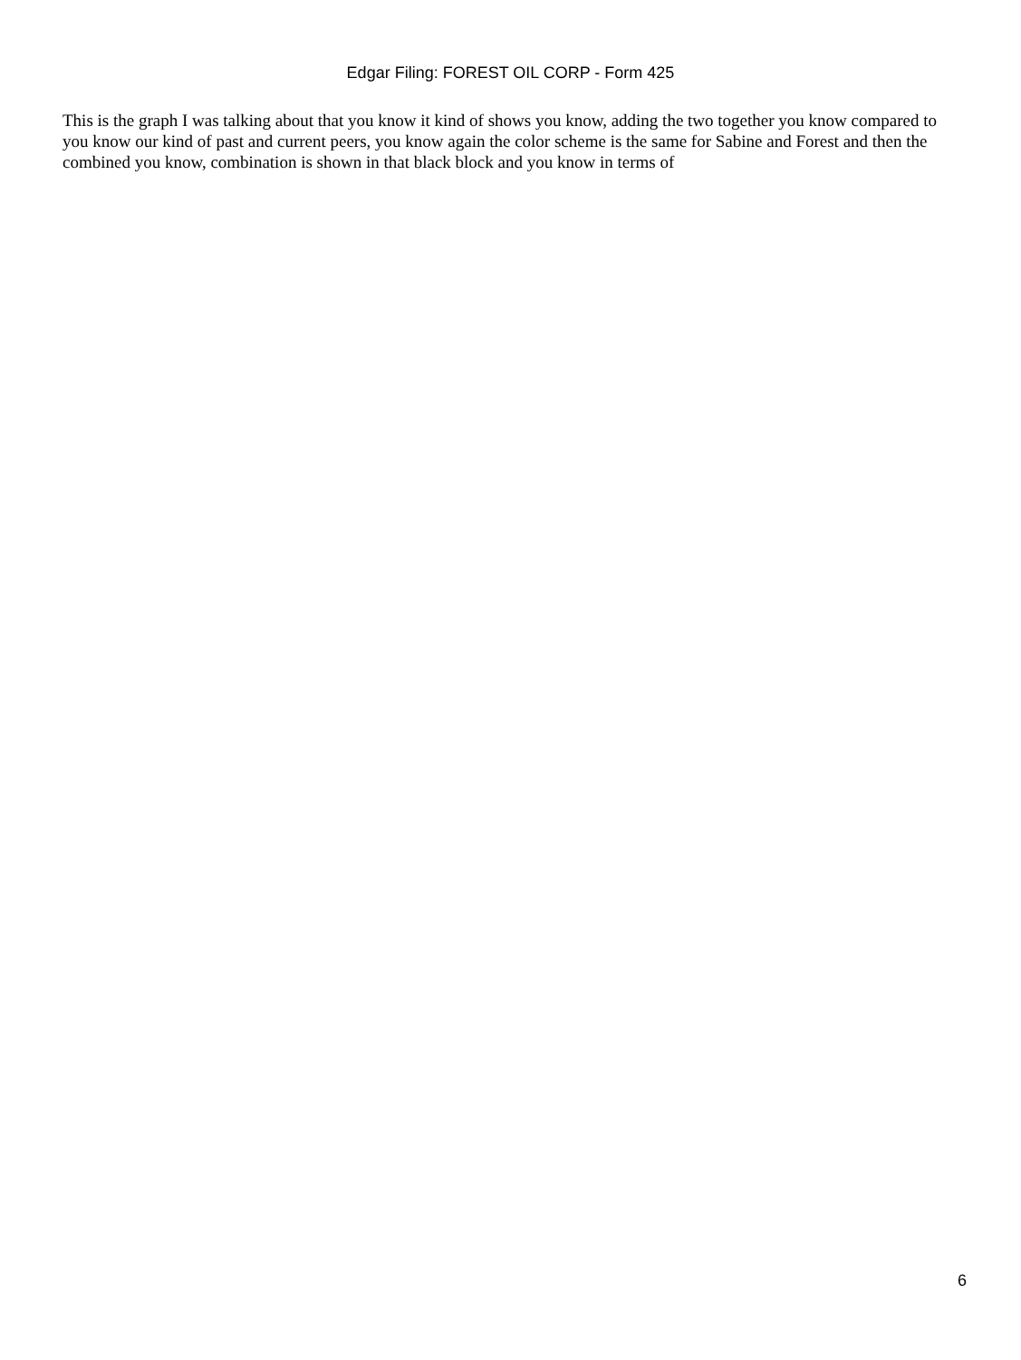Edgar Filing: FOREST OIL CORP - Form 425
This is the graph I was talking about that you know it kind of shows you know, adding the two together you know compared to you know our kind of past and current peers, you know again the color scheme is the same for Sabine and Forest and then the combined you know, combination is shown in that black block and you know in terms of
6